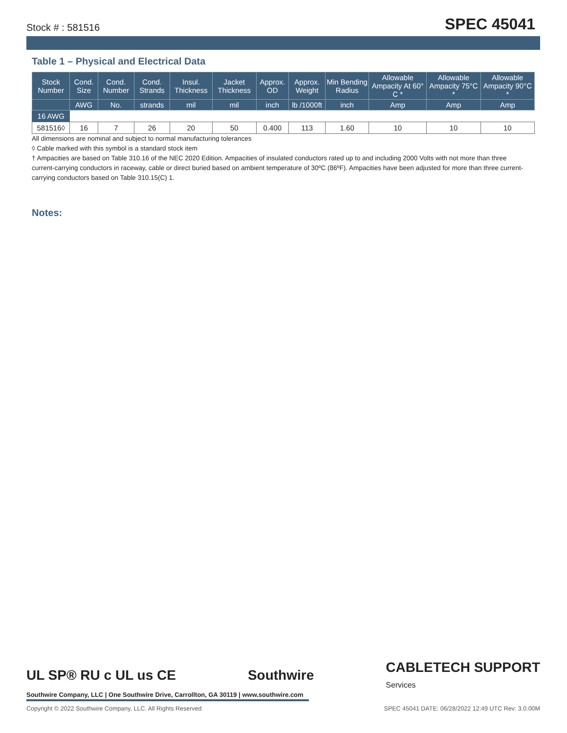Stock # : 581516 SPEC 45041
Table 1 – Physical and Electrical Data
| Stock Number | Cond. Size | Cond. Number | Cond. Strands | Insul. Thickness | Jacket Thickness | Approx. OD | Approx. Weight | Min Bending Radius | Allowable Ampacity At 60° C * | Allowable Ampacity 75°C * | Allowable Ampacity 90°C * |
| --- | --- | --- | --- | --- | --- | --- | --- | --- | --- | --- | --- |
| | AWG | No. | strands | mil | mil | inch | lb /1000ft | inch | Amp | Amp | Amp |
| 16 AWG | | | | | | | | | | | |
| 581516◊ | 16 | 7 | 26 | 20 | 50 | 0.400 | 113 | 1.60 | 10 | 10 | 10 |
All dimensions are nominal and subject to normal manufacturing tolerances
◊ Cable marked with this symbol is a standard stock item
† Ampacities are based on Table 310.16 of the NEC 2020 Edition. Ampacities of insulated conductors rated up to and including 2000 Volts with not more than three current-carrying conductors in raceway, cable or direct buried based on ambient temperature of 30ºC (86ºF). Ampacities have been adjusted for more than three current-carrying conductors based on Table 310.15(C) 1.
Notes:
UL SP® RU c UL us CE Southwire CABLETECH SUPPORT
Services
Southwire Company, LLC | One Southwire Drive, Carrollton, GA 30119 | www.southwire.com
Copyright © 2022 Southwire Company, LLC. All Rights Reserved SPEC 45041 DATE: 06/28/2022 12:49 UTC Rev: 3.0.00M